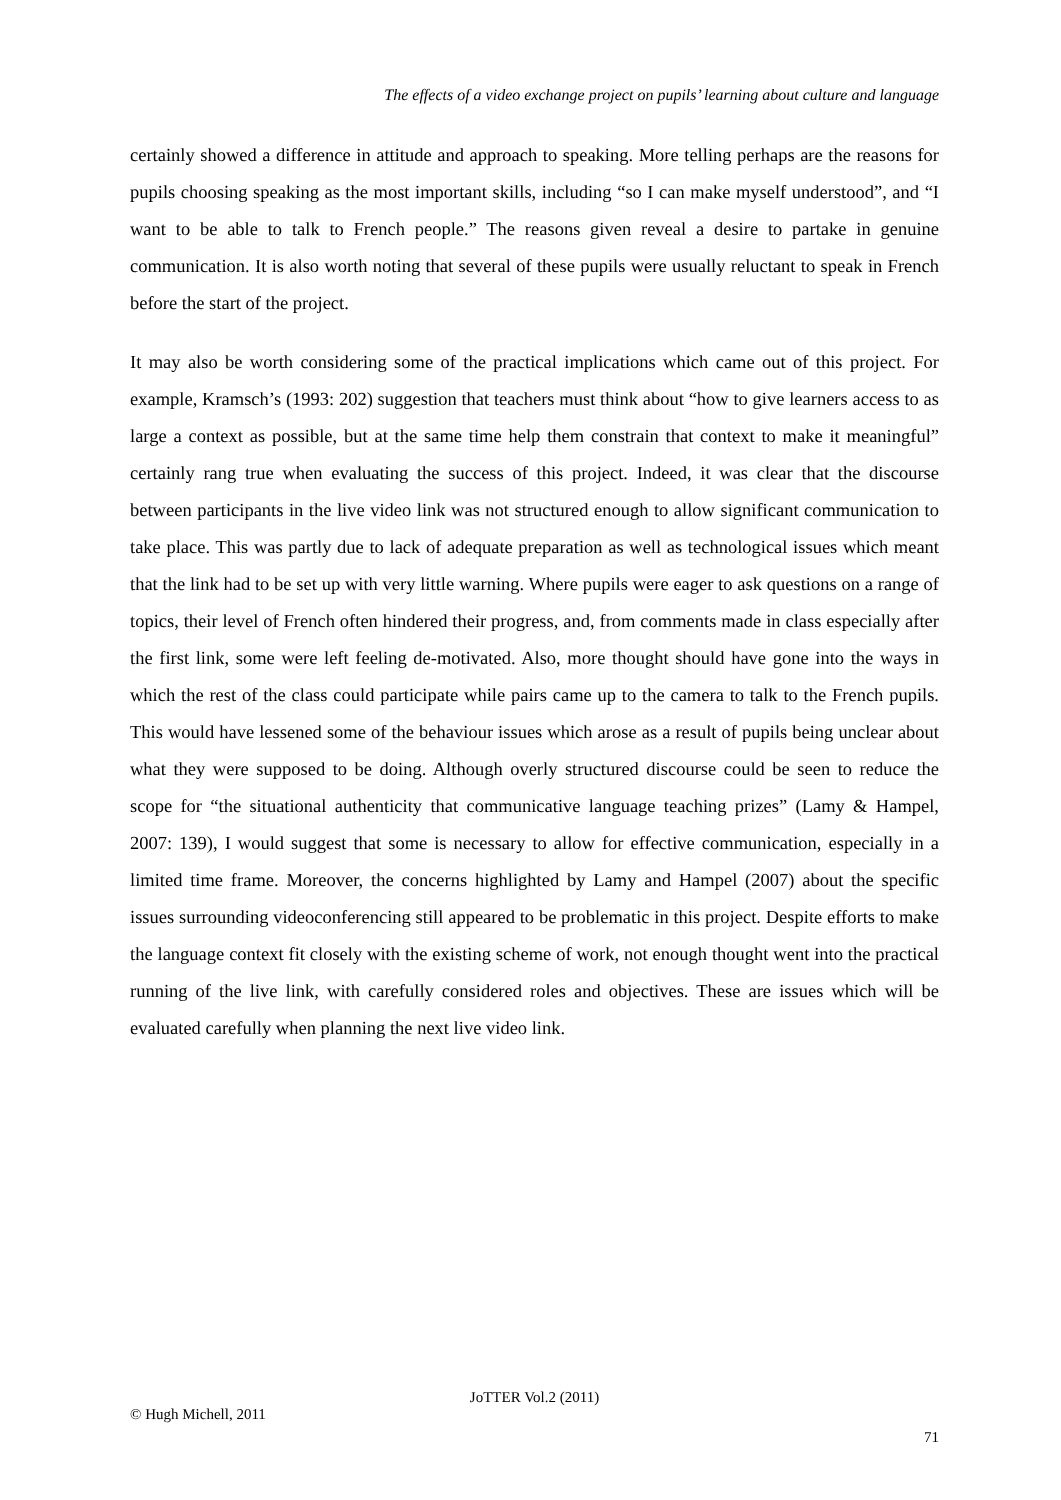The effects of a video exchange project on pupils’ learning about culture and language
certainly showed a difference in attitude and approach to speaking. More telling perhaps are the reasons for pupils choosing speaking as the most important skills, including “so I can make myself understood”, and “I want to be able to talk to French people.” The reasons given reveal a desire to partake in genuine communication. It is also worth noting that several of these pupils were usually reluctant to speak in French before the start of the project.
It may also be worth considering some of the practical implications which came out of this project. For example, Kramsch’s (1993: 202) suggestion that teachers must think about “how to give learners access to as large a context as possible, but at the same time help them constrain that context to make it meaningful” certainly rang true when evaluating the success of this project. Indeed, it was clear that the discourse between participants in the live video link was not structured enough to allow significant communication to take place. This was partly due to lack of adequate preparation as well as technological issues which meant that the link had to be set up with very little warning. Where pupils were eager to ask questions on a range of topics, their level of French often hindered their progress, and, from comments made in class especially after the first link, some were left feeling de-motivated. Also, more thought should have gone into the ways in which the rest of the class could participate while pairs came up to the camera to talk to the French pupils. This would have lessened some of the behaviour issues which arose as a result of pupils being unclear about what they were supposed to be doing. Although overly structured discourse could be seen to reduce the scope for “the situational authenticity that communicative language teaching prizes” (Lamy & Hampel, 2007: 139), I would suggest that some is necessary to allow for effective communication, especially in a limited time frame. Moreover, the concerns highlighted by Lamy and Hampel (2007) about the specific issues surrounding videoconferencing still appeared to be problematic in this project. Despite efforts to make the language context fit closely with the existing scheme of work, not enough thought went into the practical running of the live link, with carefully considered roles and objectives. These are issues which will be evaluated carefully when planning the next live video link.
JoTTER Vol.2 (2011)
© Hugh Michell, 2011
71